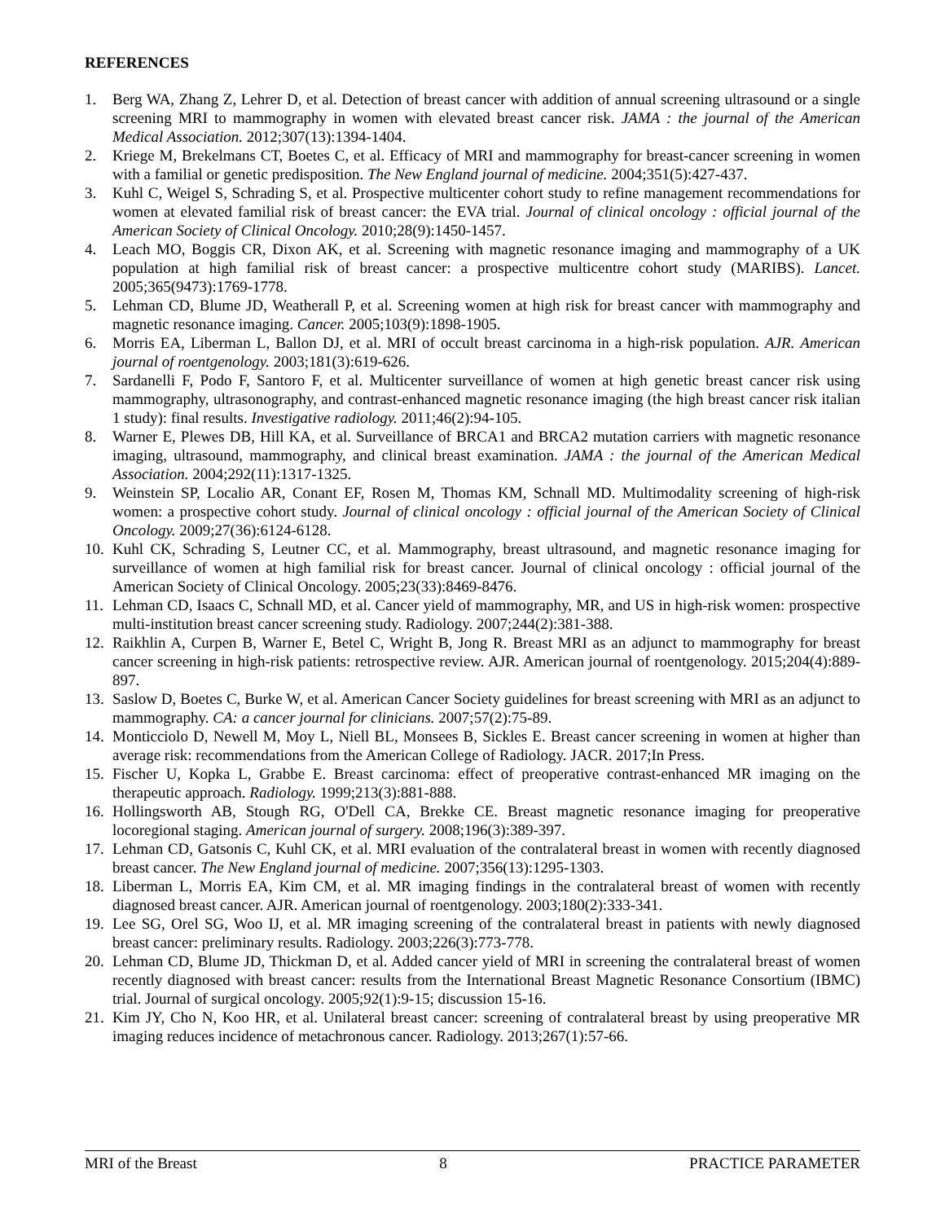REFERENCES
1. Berg WA, Zhang Z, Lehrer D, et al. Detection of breast cancer with addition of annual screening ultrasound or a single screening MRI to mammography in women with elevated breast cancer risk. JAMA : the journal of the American Medical Association. 2012;307(13):1394-1404.
2. Kriege M, Brekelmans CT, Boetes C, et al. Efficacy of MRI and mammography for breast-cancer screening in women with a familial or genetic predisposition. The New England journal of medicine. 2004;351(5):427-437.
3. Kuhl C, Weigel S, Schrading S, et al. Prospective multicenter cohort study to refine management recommendations for women at elevated familial risk of breast cancer: the EVA trial. Journal of clinical oncology : official journal of the American Society of Clinical Oncology. 2010;28(9):1450-1457.
4. Leach MO, Boggis CR, Dixon AK, et al. Screening with magnetic resonance imaging and mammography of a UK population at high familial risk of breast cancer: a prospective multicentre cohort study (MARIBS). Lancet. 2005;365(9473):1769-1778.
5. Lehman CD, Blume JD, Weatherall P, et al. Screening women at high risk for breast cancer with mammography and magnetic resonance imaging. Cancer. 2005;103(9):1898-1905.
6. Morris EA, Liberman L, Ballon DJ, et al. MRI of occult breast carcinoma in a high-risk population. AJR. American journal of roentgenology. 2003;181(3):619-626.
7. Sardanelli F, Podo F, Santoro F, et al. Multicenter surveillance of women at high genetic breast cancer risk using mammography, ultrasonography, and contrast-enhanced magnetic resonance imaging (the high breast cancer risk italian 1 study): final results. Investigative radiology. 2011;46(2):94-105.
8. Warner E, Plewes DB, Hill KA, et al. Surveillance of BRCA1 and BRCA2 mutation carriers with magnetic resonance imaging, ultrasound, mammography, and clinical breast examination. JAMA : the journal of the American Medical Association. 2004;292(11):1317-1325.
9. Weinstein SP, Localio AR, Conant EF, Rosen M, Thomas KM, Schnall MD. Multimodality screening of high-risk women: a prospective cohort study. Journal of clinical oncology : official journal of the American Society of Clinical Oncology. 2009;27(36):6124-6128.
10. Kuhl CK, Schrading S, Leutner CC, et al. Mammography, breast ultrasound, and magnetic resonance imaging for surveillance of women at high familial risk for breast cancer. Journal of clinical oncology : official journal of the American Society of Clinical Oncology. 2005;23(33):8469-8476.
11. Lehman CD, Isaacs C, Schnall MD, et al. Cancer yield of mammography, MR, and US in high-risk women: prospective multi-institution breast cancer screening study. Radiology. 2007;244(2):381-388.
12. Raikhlin A, Curpen B, Warner E, Betel C, Wright B, Jong R. Breast MRI as an adjunct to mammography for breast cancer screening in high-risk patients: retrospective review. AJR. American journal of roentgenology. 2015;204(4):889-897.
13. Saslow D, Boetes C, Burke W, et al. American Cancer Society guidelines for breast screening with MRI as an adjunct to mammography. CA: a cancer journal for clinicians. 2007;57(2):75-89.
14. Monticciolo D, Newell M, Moy L, Niell BL, Monsees B, Sickles E. Breast cancer screening in women at higher than average risk: recommendations from the American College of Radiology. JACR. 2017;In Press.
15. Fischer U, Kopka L, Grabbe E. Breast carcinoma: effect of preoperative contrast-enhanced MR imaging on the therapeutic approach. Radiology. 1999;213(3):881-888.
16. Hollingsworth AB, Stough RG, O'Dell CA, Brekke CE. Breast magnetic resonance imaging for preoperative locoregional staging. American journal of surgery. 2008;196(3):389-397.
17. Lehman CD, Gatsonis C, Kuhl CK, et al. MRI evaluation of the contralateral breast in women with recently diagnosed breast cancer. The New England journal of medicine. 2007;356(13):1295-1303.
18. Liberman L, Morris EA, Kim CM, et al. MR imaging findings in the contralateral breast of women with recently diagnosed breast cancer. AJR. American journal of roentgenology. 2003;180(2):333-341.
19. Lee SG, Orel SG, Woo IJ, et al. MR imaging screening of the contralateral breast in patients with newly diagnosed breast cancer: preliminary results. Radiology. 2003;226(3):773-778.
20. Lehman CD, Blume JD, Thickman D, et al. Added cancer yield of MRI in screening the contralateral breast of women recently diagnosed with breast cancer: results from the International Breast Magnetic Resonance Consortium (IBMC) trial. Journal of surgical oncology. 2005;92(1):9-15; discussion 15-16.
21. Kim JY, Cho N, Koo HR, et al. Unilateral breast cancer: screening of contralateral breast by using preoperative MR imaging reduces incidence of metachronous cancer. Radiology. 2013;267(1):57-66.
MRI of the Breast 8 PRACTICE PARAMETER